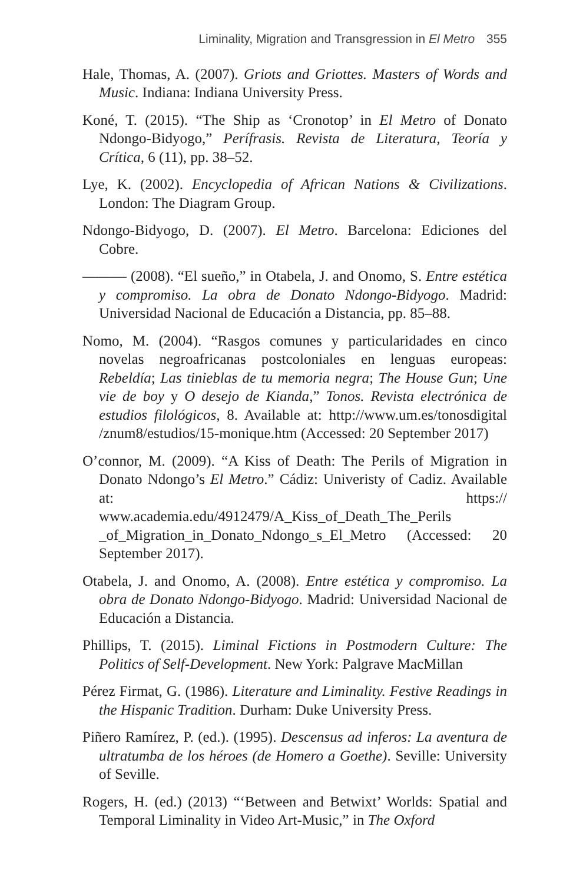Liminality, Migration and Transgression in El Metro 355
Hale, Thomas, A. (2007). Griots and Griottes. Masters of Words and Music. Indiana: Indiana University Press.
Koné, T. (2015). “The Ship as ‘Cronotop’ in El Metro of Donato Ndongo-Bidyogo,” Perífrasis. Revista de Literatura, Teoría y Crítica, 6 (11), pp. 38–52.
Lye, K. (2002). Encyclopedia of African Nations & Civilizations. London: The Diagram Group.
Ndongo-Bidyogo, D. (2007). El Metro. Barcelona: Ediciones del Cobre.
——— (2008). “El sueño,” in Otabela, J. and Onomo, S. Entre estética y compromiso. La obra de Donato Ndongo-Bidyogo. Madrid: Universidad Nacional de Educación a Distancia, pp. 85–88.
Nomo, M. (2004). “Rasgos comunes y particularidades en cinco novelas negroafricanas postcoloniales en lenguas europeas: Rebeldía; Las tinieblas de tu memoria negra; The House Gun; Une vie de boy y O desejo de Kianda,” Tonos. Revista electrónica de estudios filológicos, 8. Available at: http://www.um.es/tonosdigital /znum8/estudios/15-monique.htm (Accessed: 20 September 2017)
O’connor, M. (2009). “A Kiss of Death: The Perils of Migration in Donato Ndongo’s El Metro.” Cádiz: Univeristy of Cadiz. Available at: https:// www.academia.edu/4912479/A_Kiss_of_Death_The_Perils _of_Migration_in_Donato_Ndongo_s_El_Metro (Accessed: 20 September 2017).
Otabela, J. and Onomo, A. (2008). Entre estética y compromiso. La obra de Donato Ndongo-Bidyogo. Madrid: Universidad Nacional de Educación a Distancia.
Phillips, T. (2015). Liminal Fictions in Postmodern Culture: The Politics of Self-Development. New York: Palgrave MacMillan
Pérez Firmat, G. (1986). Literature and Liminality. Festive Readings in the Hispanic Tradition. Durham: Duke University Press.
Piñero Ramírez, P. (ed.). (1995). Descensus ad inferos: La aventura de ultratumba de los héroes (de Homero a Goethe). Seville: University of Seville.
Rogers, H. (ed.) (2013) “‘Between and Betwixt’ Worlds: Spatial and Temporal Liminality in Video Art-Music,” in The Oxford